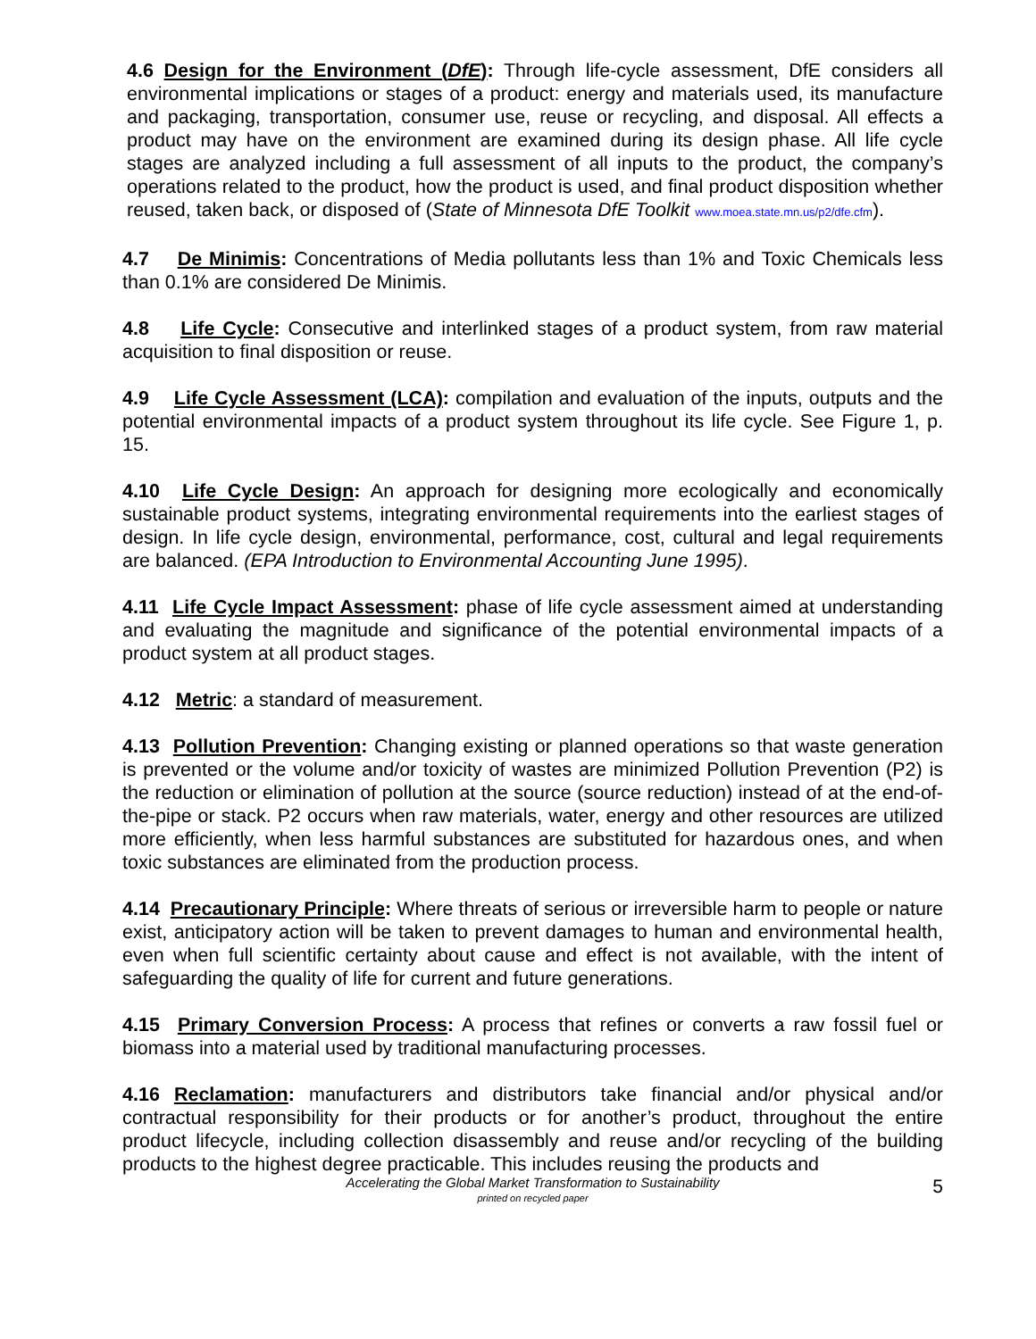4.6 Design for the Environment (DfE): Through life-cycle assessment, DfE considers all environmental implications or stages of a product: energy and materials used, its manufacture and packaging, transportation, consumer use, reuse or recycling, and disposal. All effects a product may have on the environment are examined during its design phase. All life cycle stages are analyzed including a full assessment of all inputs to the product, the company’s operations related to the product, how the product is used, and final product disposition whether reused, taken back, or disposed of (State of Minnesota DfE Toolkit www.moea.state.mn.us/p2/dfe.cfm).
4.7 De Minimis: Concentrations of Media pollutants less than 1% and Toxic Chemicals less than 0.1% are considered De Minimis.
4.8 Life Cycle: Consecutive and interlinked stages of a product system, from raw material acquisition to final disposition or reuse.
4.9 Life Cycle Assessment (LCA): compilation and evaluation of the inputs, outputs and the potential environmental impacts of a product system throughout its life cycle. See Figure 1, p. 15.
4.10 Life Cycle Design: An approach for designing more ecologically and economically sustainable product systems, integrating environmental requirements into the earliest stages of design. In life cycle design, environmental, performance, cost, cultural and legal requirements are balanced. (EPA Introduction to Environmental Accounting June 1995).
4.11 Life Cycle Impact Assessment: phase of life cycle assessment aimed at understanding and evaluating the magnitude and significance of the potential environmental impacts of a product system at all product stages.
4.12 Metric: a standard of measurement.
4.13 Pollution Prevention: Changing existing or planned operations so that waste generation is prevented or the volume and/or toxicity of wastes are minimized Pollution Prevention (P2) is the reduction or elimination of pollution at the source (source reduction) instead of at the end-of-the-pipe or stack. P2 occurs when raw materials, water, energy and other resources are utilized more efficiently, when less harmful substances are substituted for hazardous ones, and when toxic substances are eliminated from the production process.
4.14 Precautionary Principle: Where threats of serious or irreversible harm to people or nature exist, anticipatory action will be taken to prevent damages to human and environmental health, even when full scientific certainty about cause and effect is not available, with the intent of safeguarding the quality of life for current and future generations.
4.15 Primary Conversion Process: A process that refines or converts a raw fossil fuel or biomass into a material used by traditional manufacturing processes.
4.16 Reclamation: manufacturers and distributors take financial and/or physical and/or contractual responsibility for their products or for another’s product, throughout the entire product lifecycle, including collection disassembly and reuse and/or recycling of the building products to the highest degree practicable. This includes reusing the products and
Accelerating the Global Market Transformation to Sustainability
printed on recycled paper
5